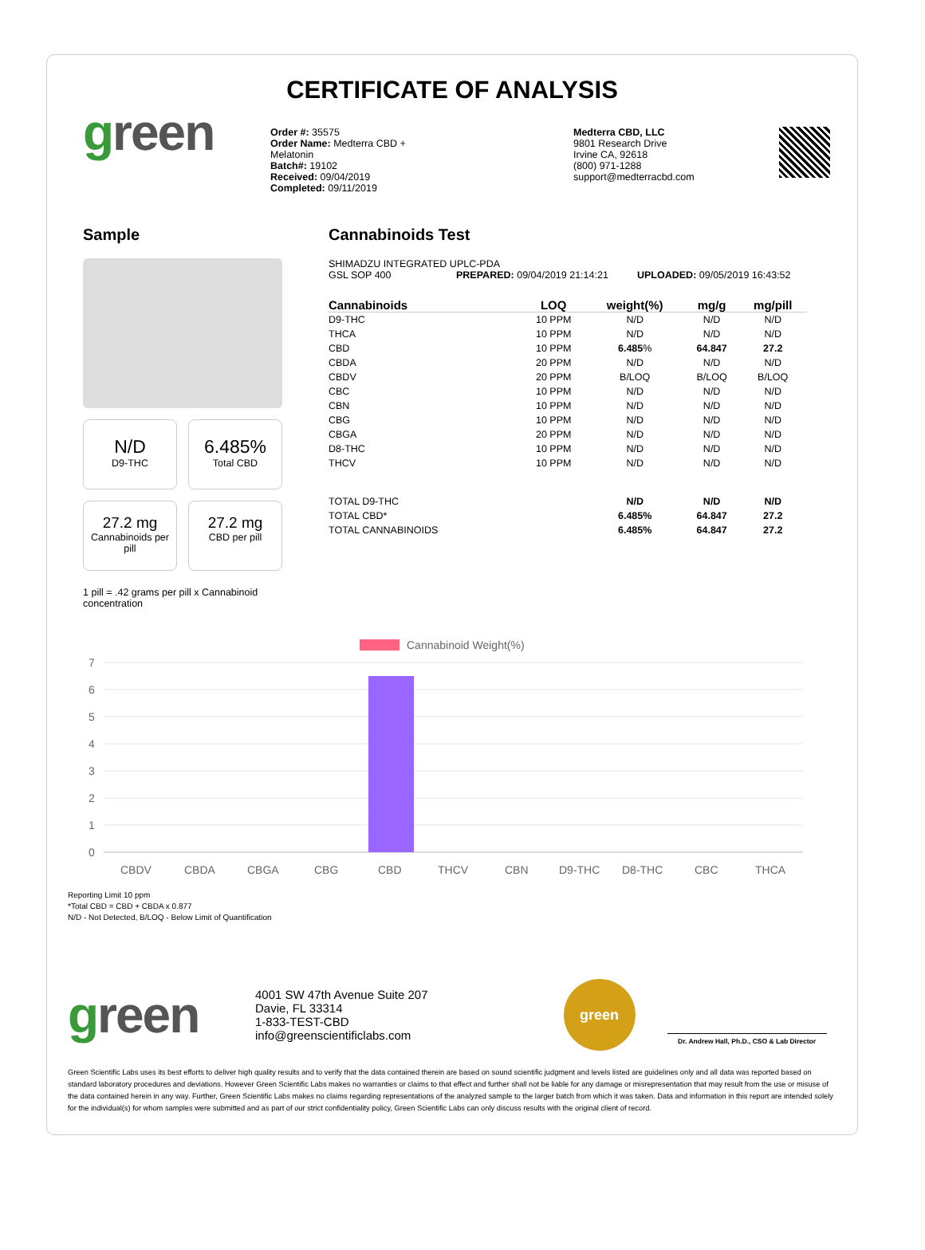CERTIFICATE OF ANALYSIS
green
Order #: 35575
Order Name: Medterra CBD + Melatonin
Batch#: 19102
Received: 09/04/2019
Completed: 09/11/2019
Medterra CBD, LLC
9801 Research Drive
Irvine CA, 92618
(800) 971-1288
support@medterracbd.com
Sample
N/D
D9-THC
6.485%
Total CBD
27.2 mg
Cannabinoids per pill
27.2 mg
CBD per pill
1 pill = .42 grams per pill x Cannabinoid concentration
Cannabinoids Test
SHIMADZU INTEGRATED UPLC-PDA
GSL SOP 400 PREPARED: 09/04/2019 21:14:21 UPLOADED: 09/05/2019 16:43:52
| Cannabinoids | LOQ | weight(%) | mg/g | mg/pill |
| --- | --- | --- | --- | --- |
| D9-THC | 10 PPM | N/D | N/D | N/D |
| THCA | 10 PPM | N/D | N/D | N/D |
| CBD | 10 PPM | 6.485 % | 64.847 | 27.2 |
| CBDA | 20 PPM | N/D | N/D | N/D |
| CBDV | 20 PPM | B/LOQ | B/LOQ | B/LOQ |
| CBC | 10 PPM | N/D | N/D | N/D |
| CBN | 10 PPM | N/D | N/D | N/D |
| CBG | 10 PPM | N/D | N/D | N/D |
| CBGA | 20 PPM | N/D | N/D | N/D |
| D8-THC | 10 PPM | N/D | N/D | N/D |
| THCV | 10 PPM | N/D | N/D | N/D |
| TOTAL D9-THC | | N/D | N/D | N/D |
| TOTAL CBD* | | 6.485% | 64.847 | 27.2 |
| TOTAL CANNABINOIDS | | 6.485% | 64.847 | 27.2 |
Cannabinoid Weight(%)
7
6
5
4
3
2
1
0
CBDV
CBDA
CBGA
CBG
CBD
THCV
CBN
D9-THC
D8-THC
CBC
THCA
Reporting Limit 10 ppm
*Total CBD = CBD + CBDA x 0.877
N/D - Not Detected, B/LOQ - Below Limit of Quantification
green
4001 SW 47th Avenue Suite 207
Davie, FL 33314
1-833-TEST-CBD
info@greenscientificlabs.com
green
Dr. Andrew Hall, Ph.D., CSO & Lab Director
Green Scientific Labs uses its best efforts to deliver high quality results and to verify that the data contained therein are based on sound scientific judgment and levels listed are guidelines only and all data was reported based on standard laboratory procedures and deviations. However Green Scientific Labs makes no warranties or claims to that effect and further shall not be liable for any damage or misrepresentation that may result from the use or misuse of the data contained herein in any way. Further, Green Scientific Labs makes no claims regarding representations of the analyzed sample to the larger batch from which it was taken. Data and information in this report are intended solely for the individual(s) for whom samples were submitted and as part of our strict confidentiality policy, Green Scientific Labs can only discuss results with the original client of record.